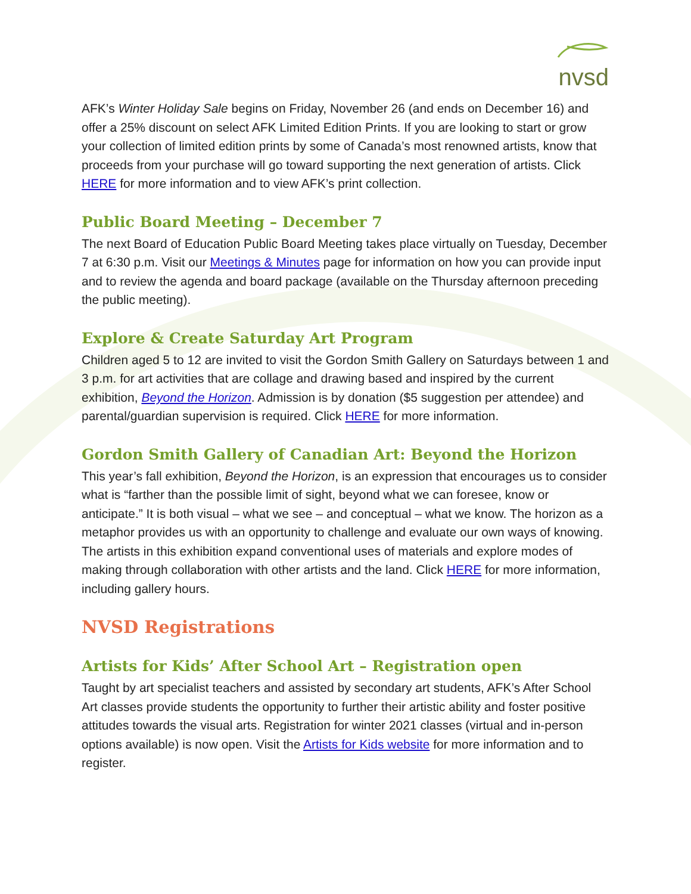nvsd
AFK’s Winter Holiday Sale begins on Friday, November 26 (and ends on December 16) and offer a 25% discount on select AFK Limited Edition Prints. If you are looking to start or grow your collection of limited edition prints by some of Canada’s most renowned artists, know that proceeds from your purchase will go toward supporting the next generation of artists. Click HERE for more information and to view AFK’s print collection.
Public Board Meeting – December 7
The next Board of Education Public Board Meeting takes place virtually on Tuesday, December 7 at 6:30 p.m. Visit our Meetings & Minutes page for information on how you can provide input and to review the agenda and board package (available on the Thursday afternoon preceding the public meeting).
Explore & Create Saturday Art Program
Children aged 5 to 12 are invited to visit the Gordon Smith Gallery on Saturdays between 1 and 3 p.m. for art activities that are collage and drawing based and inspired by the current exhibition, Beyond the Horizon. Admission is by donation ($5 suggestion per attendee) and parental/guardian supervision is required. Click HERE for more information.
Gordon Smith Gallery of Canadian Art: Beyond the Horizon
This year’s fall exhibition, Beyond the Horizon, is an expression that encourages us to consider what is “farther than the possible limit of sight, beyond what we can foresee, know or anticipate.” It is both visual – what we see – and conceptual – what we know. The horizon as a metaphor provides us with an opportunity to challenge and evaluate our own ways of knowing. The artists in this exhibition expand conventional uses of materials and explore modes of making through collaboration with other artists and the land. Click HERE for more information, including gallery hours.
NVSD Registrations
Artists for Kids’ After School Art – Registration open
Taught by art specialist teachers and assisted by secondary art students, AFK’s After School Art classes provide students the opportunity to further their artistic ability and foster positive attitudes towards the visual arts. Registration for winter 2021 classes (virtual and in-person options available) is now open. Visit the Artists for Kids website for more information and to register.